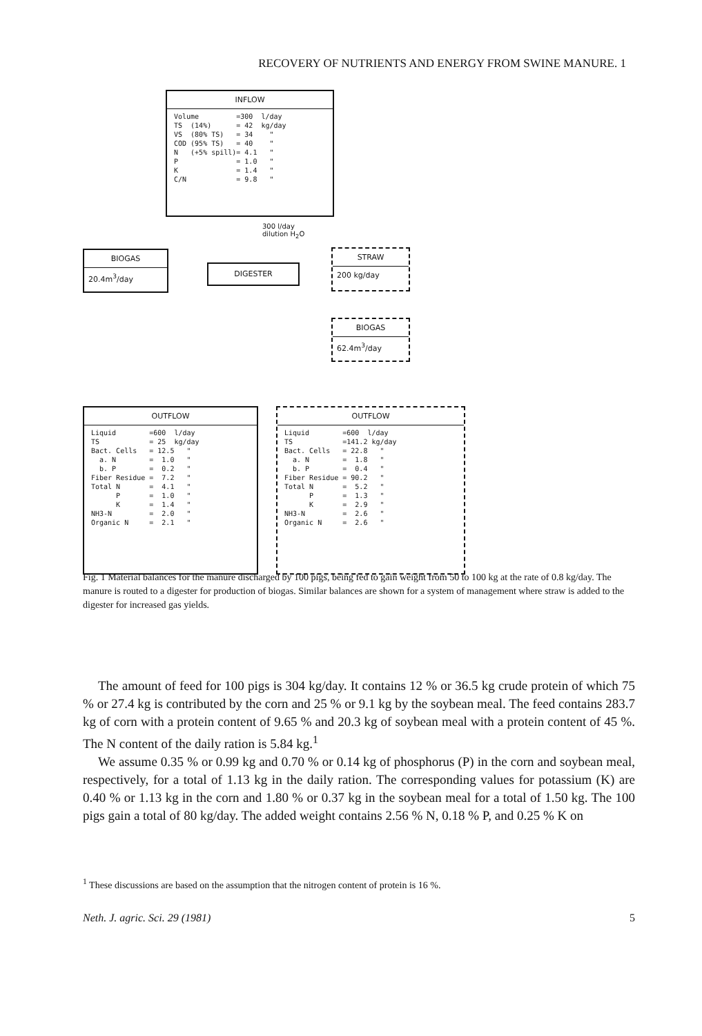RECOVERY OF NUTRIENTS AND ENERGY FROM SWINE MANURE. 1
INFLOW
Volume         =300  l/day
TS  (14%)      = 42  kg/day
VS  (80% TS)   = 34    "
COD (95% TS)   = 40    "
N   (+5% spill)= 4.1   "
P              = 1.0   "
K              = 1.4   "
C/N            = 9.8   "
300 l/day
dilution H<sub>2</sub>O
BIOGAS
20.4m<sup>3</sup>/day
DIGESTER
STRAW
200 kg/day
BIOGAS
62.4m<sup>3</sup>/day
OUTFLOW
Liquid        =600  l/day
TS            = 25  kg/day
Bact. Cells   = 12.5   "
  a. N        =  1.0   "
  b. P        =  0.2   "
Fiber Residue =  7.2   "
Total N       =  4.1   "
      P       =  1.0   "
      K       =  1.4   "
NH3-N         =  2.0   "
Organic N     =  2.1   "
OUTFLOW
Liquid        =600  l/day
TS            =141.2 kg/day
Bact. Cells   = 22.8   "
  a. N        =  1.8   "
  b. P        =  0.4   "
Fiber Residue = 90.2   "
Total N       =  5.2   "
      P       =  1.3   "
      K       =  2.9   "
NH3-N         =  2.6   "
Organic N     =  2.6   "
Fig. 1 Material balances for the manure discharged by 100 pigs, being fed to gain weight from 50 to 100 kg at the rate of 0.8 kg/day. The manure is routed to a digester for production of biogas. Similar balances are shown for a system of management where straw is added to the digester for increased gas yields.
The amount of feed for 100 pigs is 304 kg/day. It contains 12 % or 36.5 kg crude protein of which 75 % or 27.4 kg is contributed by the corn and 25 % or 9.1 kg by the soybean meal. The feed contains 283.7 kg of corn with a protein content of 9.65 % and 20.3 kg of soybean meal with a protein content of 45 %. The N content of the daily ration is 5.84 kg.<sup>1</sup>
We assume 0.35 % or 0.99 kg and 0.70 % or 0.14 kg of phosphorus (P) in the corn and soybean meal, respectively, for a total of 1.13 kg in the daily ration. The corresponding values for potassium (K) are 0.40 % or 1.13 kg in the corn and 1.80 % or 0.37 kg in the soybean meal for a total of 1.50 kg. The 100 pigs gain a total of 80 kg/day. The added weight contains 2.56 % N, 0.18 % P, and 0.25 % K on
<sup>1</sup> These discussions are based on the assumption that the nitrogen content of protein is 16 %.
Neth. J. agric. Sci. 29 (1981) 5